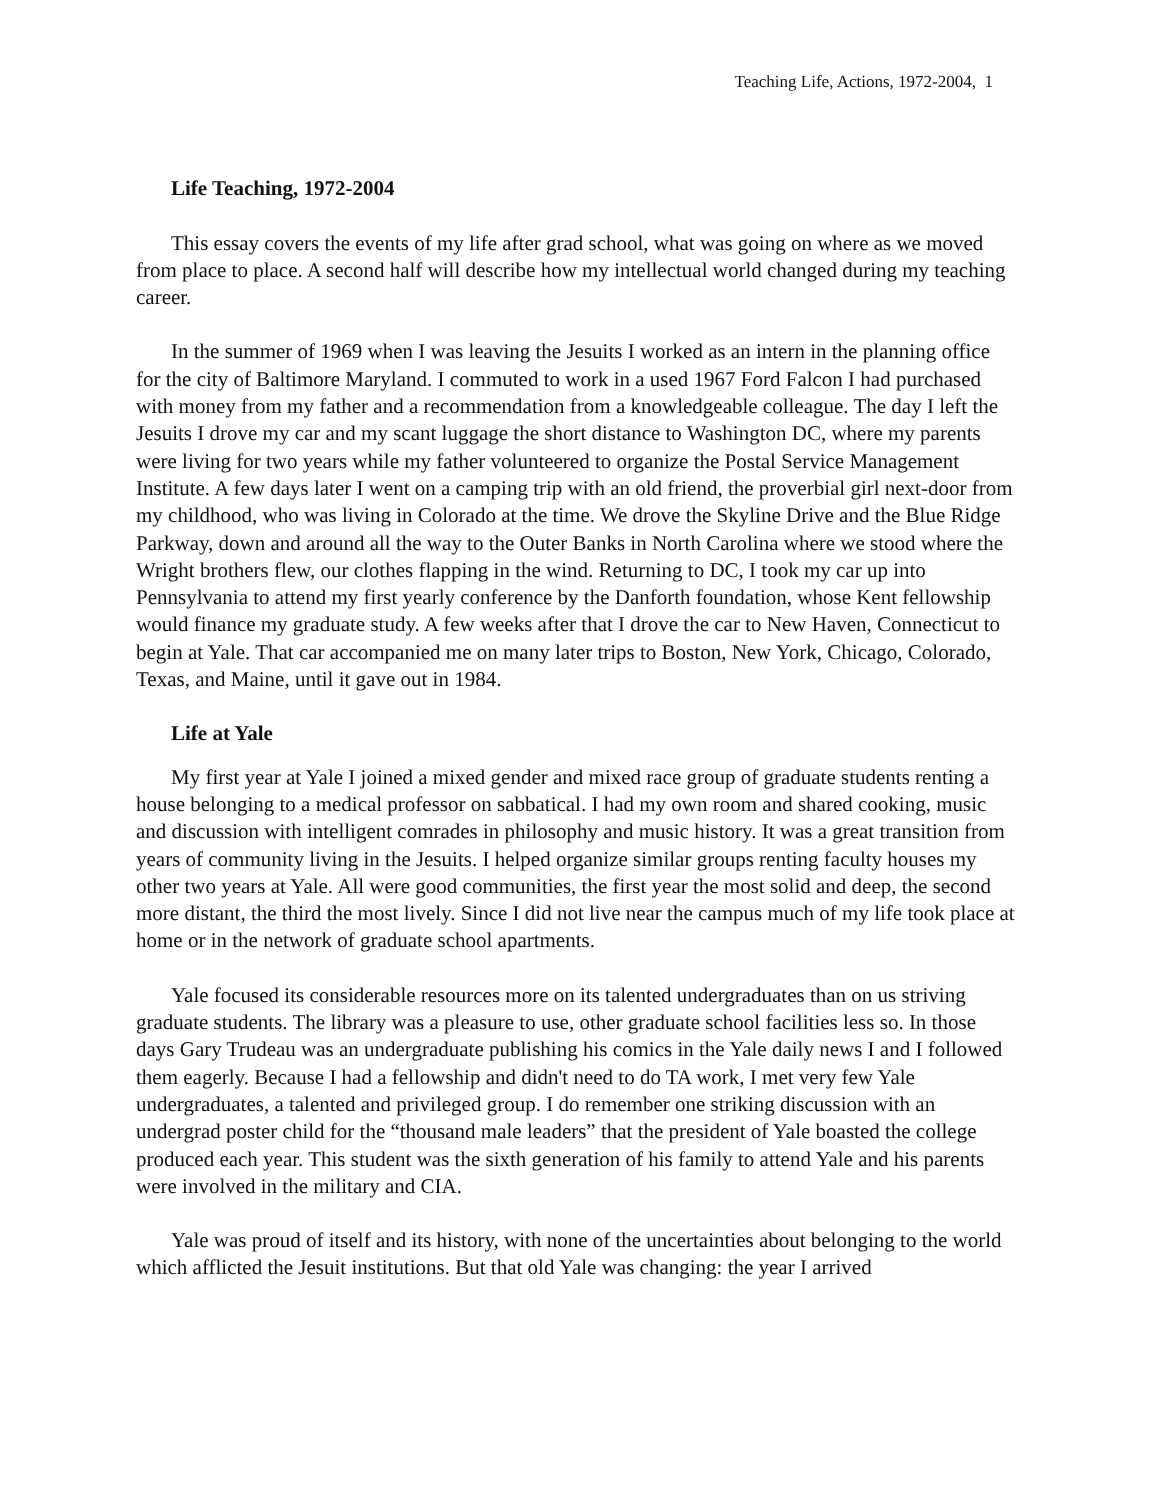Teaching Life, Actions, 1972-2004, 1
Life Teaching, 1972-2004
This essay covers the events of my life after grad school, what was going on where as we moved from place to place. A second half will describe how my intellectual world changed during my teaching career.
In the summer of 1969 when I was leaving the Jesuits I worked as an intern in the planning office for the city of Baltimore Maryland. I commuted to work in a used 1967 Ford Falcon I had purchased with money from my father and a recommendation from a knowledgeable colleague. The day I left the Jesuits I drove my car and my scant luggage the short distance to Washington DC, where my parents were living for two years while my father volunteered to organize the Postal Service Management Institute. A few days later I went on a camping trip with an old friend, the proverbial girl next-door from my childhood, who was living in Colorado at the time. We drove the Skyline Drive and the Blue Ridge Parkway, down and around all the way to the Outer Banks in North Carolina where we stood where the Wright brothers flew, our clothes flapping in the wind. Returning to DC, I took my car up into Pennsylvania to attend my first yearly conference by the Danforth foundation, whose Kent fellowship would finance my graduate study. A few weeks after that I drove the car to New Haven, Connecticut to begin at Yale. That car accompanied me on many later trips to Boston, New York, Chicago, Colorado, Texas, and Maine, until it gave out in 1984.
Life at Yale
My first year at Yale I joined a mixed gender and mixed race group of graduate students renting a house belonging to a medical professor on sabbatical. I had my own room and shared cooking, music and discussion with intelligent comrades in philosophy and music history. It was a great transition from years of community living in the Jesuits. I helped organize similar groups renting faculty houses my other two years at Yale. All were good communities, the first year the most solid and deep, the second more distant, the third the most lively. Since I did not live near the campus much of my life took place at home or in the network of graduate school apartments.
Yale focused its considerable resources more on its talented undergraduates than on us striving graduate students. The library was a pleasure to use, other graduate school facilities less so. In those days Gary Trudeau was an undergraduate publishing his comics in the Yale daily news I and I followed them eagerly. Because I had a fellowship and didn't need to do TA work, I met very few Yale undergraduates, a talented and privileged group. I do remember one striking discussion with an undergrad poster child for the “thousand male leaders” that the president of Yale boasted the college produced each year. This student was the sixth generation of his family to attend Yale and his parents were involved in the military and CIA.
Yale was proud of itself and its history, with none of the uncertainties about belonging to the world which afflicted the Jesuit institutions. But that old Yale was changing: the year I arrived